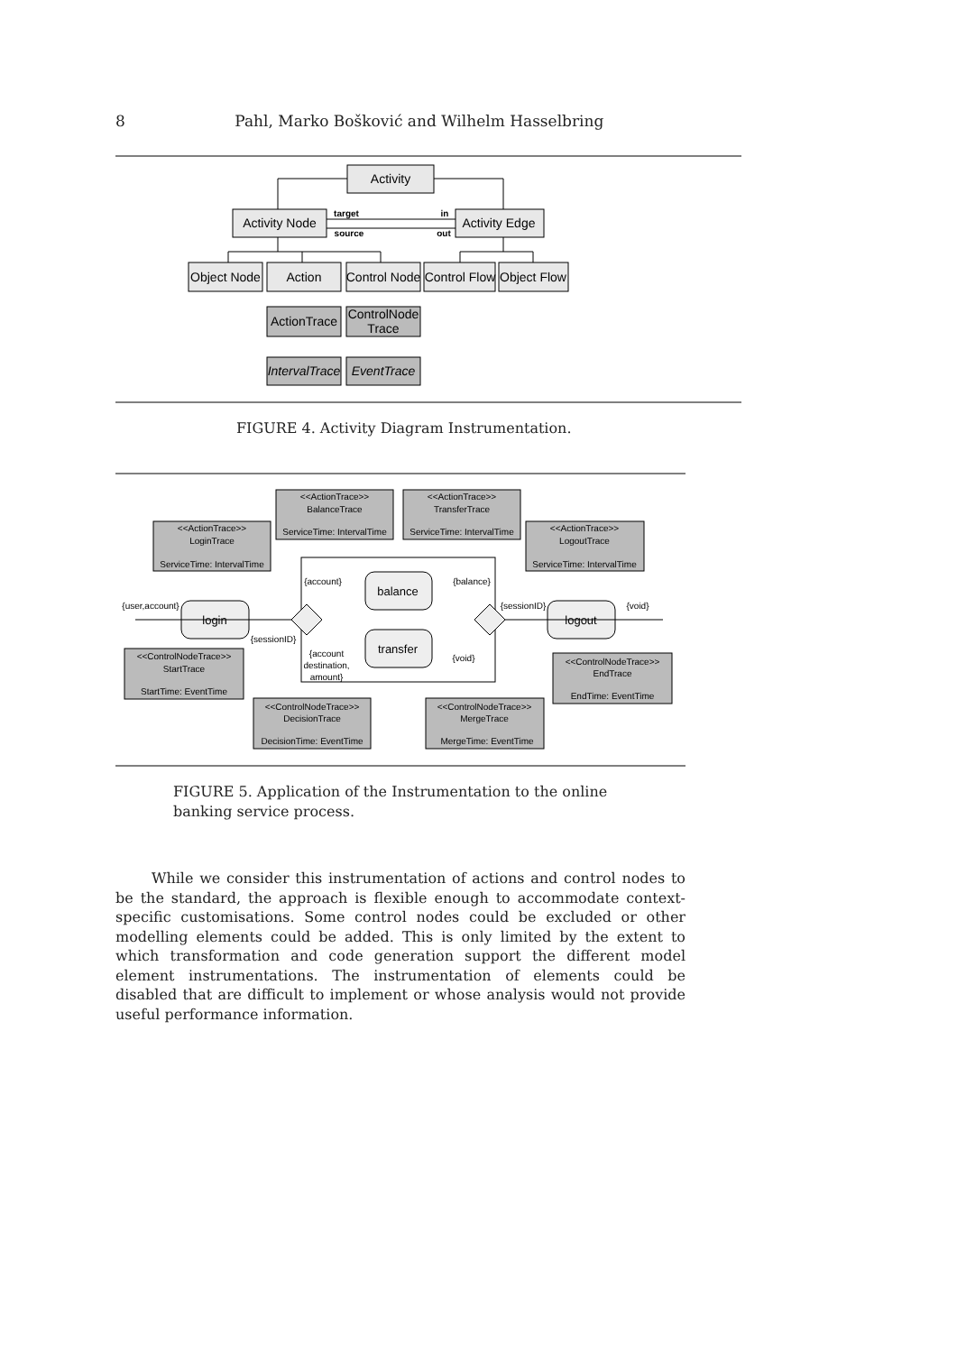8 Pahl, Marko Bošković and Wilhelm Hasselbring
Activity
Activity Node
Activity Edge
Object Node
Action
Control Node
Control Flow
Object Flow
ActionTrace
ControlNode
Trace
IntervalTrace
EventTrace
login
balance
transfer
logout
target
source
in
out
<<ActionTrace>>
LoginTrace
ServiceTime: IntervalTime
<<ActionTrace>>
BalanceTrace
ServiceTime: IntervalTime
<<ActionTrace>>
TransferTrace
ServiceTime: IntervalTime
<<ActionTrace>>
LogoutTrace
ServiceTime: IntervalTime
{user,account}
{sessionID}
{account}
{balance}
{account
destination,
amount}
{void}
{sessionID}
{void}
<<ControlNodeTrace>>
StartTrace
StartTime: EventTime
<<ControlNodeTrace>>
EndTrace
EndTime: EventTime
<<ControlNodeTrace>>
DecisionTrace
DecisionTime: EventTime
<<ControlNodeTrace>>
MergeTrace
MergeTime: EventTime
FIGURE 4. Activity Diagram Instrumentation.
FIGURE 5. Application of the Instrumentation to the online banking service process.
While we consider this instrumentation of actions and control nodes to be the standard, the approach is flexible enough to accommodate context-specific customisations. Some control nodes could be excluded or other modelling elements could be added. This is only limited by the extent to which transformation and code generation support the different model element instrumentations. The instrumentation of elements could be disabled that are difficult to implement or whose analysis would not provide useful performance information.